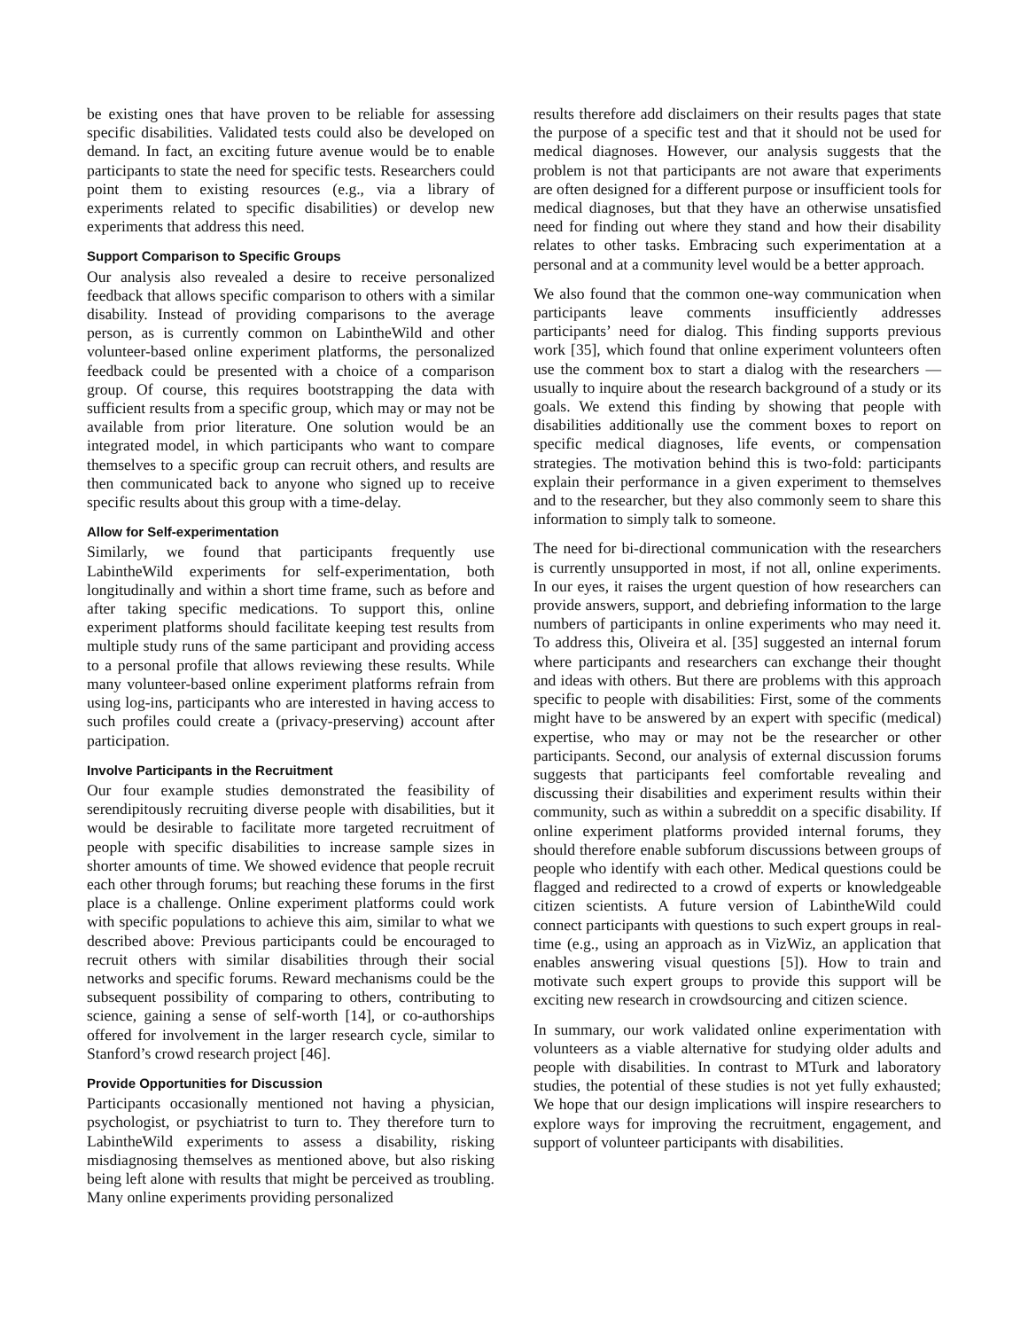be existing ones that have proven to be reliable for assessing specific disabilities. Validated tests could also be developed on demand. In fact, an exciting future avenue would be to enable participants to state the need for specific tests. Researchers could point them to existing resources (e.g., via a library of experiments related to specific disabilities) or develop new experiments that address this need.
Support Comparison to Specific Groups
Our analysis also revealed a desire to receive personalized feedback that allows specific comparison to others with a similar disability. Instead of providing comparisons to the average person, as is currently common on LabintheWild and other volunteer-based online experiment platforms, the personalized feedback could be presented with a choice of a comparison group. Of course, this requires bootstrapping the data with sufficient results from a specific group, which may or may not be available from prior literature. One solution would be an integrated model, in which participants who want to compare themselves to a specific group can recruit others, and results are then communicated back to anyone who signed up to receive specific results about this group with a time-delay.
Allow for Self-experimentation
Similarly, we found that participants frequently use LabintheWild experiments for self-experimentation, both longitudinally and within a short time frame, such as before and after taking specific medications. To support this, online experiment platforms should facilitate keeping test results from multiple study runs of the same participant and providing access to a personal profile that allows reviewing these results. While many volunteer-based online experiment platforms refrain from using log-ins, participants who are interested in having access to such profiles could create a (privacy-preserving) account after participation.
Involve Participants in the Recruitment
Our four example studies demonstrated the feasibility of serendipitously recruiting diverse people with disabilities, but it would be desirable to facilitate more targeted recruitment of people with specific disabilities to increase sample sizes in shorter amounts of time. We showed evidence that people recruit each other through forums; but reaching these forums in the first place is a challenge. Online experiment platforms could work with specific populations to achieve this aim, similar to what we described above: Previous participants could be encouraged to recruit others with similar disabilities through their social networks and specific forums. Reward mechanisms could be the subsequent possibility of comparing to others, contributing to science, gaining a sense of self-worth [14], or co-authorships offered for involvement in the larger research cycle, similar to Stanford’s crowd research project [46].
Provide Opportunities for Discussion
Participants occasionally mentioned not having a physician, psychologist, or psychiatrist to turn to. They therefore turn to LabintheWild experiments to assess a disability, risking misdiagnosing themselves as mentioned above, but also risking being left alone with results that might be perceived as troubling. Many online experiments providing personalized
results therefore add disclaimers on their results pages that state the purpose of a specific test and that it should not be used for medical diagnoses. However, our analysis suggests that the problem is not that participants are not aware that experiments are often designed for a different purpose or insufficient tools for medical diagnoses, but that they have an otherwise unsatisfied need for finding out where they stand and how their disability relates to other tasks. Embracing such experimentation at a personal and at a community level would be a better approach.
We also found that the common one-way communication when participants leave comments insufficiently addresses participants’ need for dialog. This finding supports previous work [35], which found that online experiment volunteers often use the comment box to start a dialog with the researchers — usually to inquire about the research background of a study or its goals. We extend this finding by showing that people with disabilities additionally use the comment boxes to report on specific medical diagnoses, life events, or compensation strategies. The motivation behind this is two-fold: participants explain their performance in a given experiment to themselves and to the researcher, but they also commonly seem to share this information to simply talk to someone.
The need for bi-directional communication with the researchers is currently unsupported in most, if not all, online experiments. In our eyes, it raises the urgent question of how researchers can provide answers, support, and debriefing information to the large numbers of participants in online experiments who may need it. To address this, Oliveira et al. [35] suggested an internal forum where participants and researchers can exchange their thought and ideas with others. But there are problems with this approach specific to people with disabilities: First, some of the comments might have to be answered by an expert with specific (medical) expertise, who may or may not be the researcher or other participants. Second, our analysis of external discussion forums suggests that participants feel comfortable revealing and discussing their disabilities and experiment results within their community, such as within a subreddit on a specific disability. If online experiment platforms provided internal forums, they should therefore enable subforum discussions between groups of people who identify with each other. Medical questions could be flagged and redirected to a crowd of experts or knowledgeable citizen scientists. A future version of LabintheWild could connect participants with questions to such expert groups in real-time (e.g., using an approach as in VizWiz, an application that enables answering visual questions [5]). How to train and motivate such expert groups to provide this support will be exciting new research in crowdsourcing and citizen science.
In summary, our work validated online experimentation with volunteers as a viable alternative for studying older adults and people with disabilities. In contrast to MTurk and laboratory studies, the potential of these studies is not yet fully exhausted; We hope that our design implications will inspire researchers to explore ways for improving the recruitment, engagement, and support of volunteer participants with disabilities.